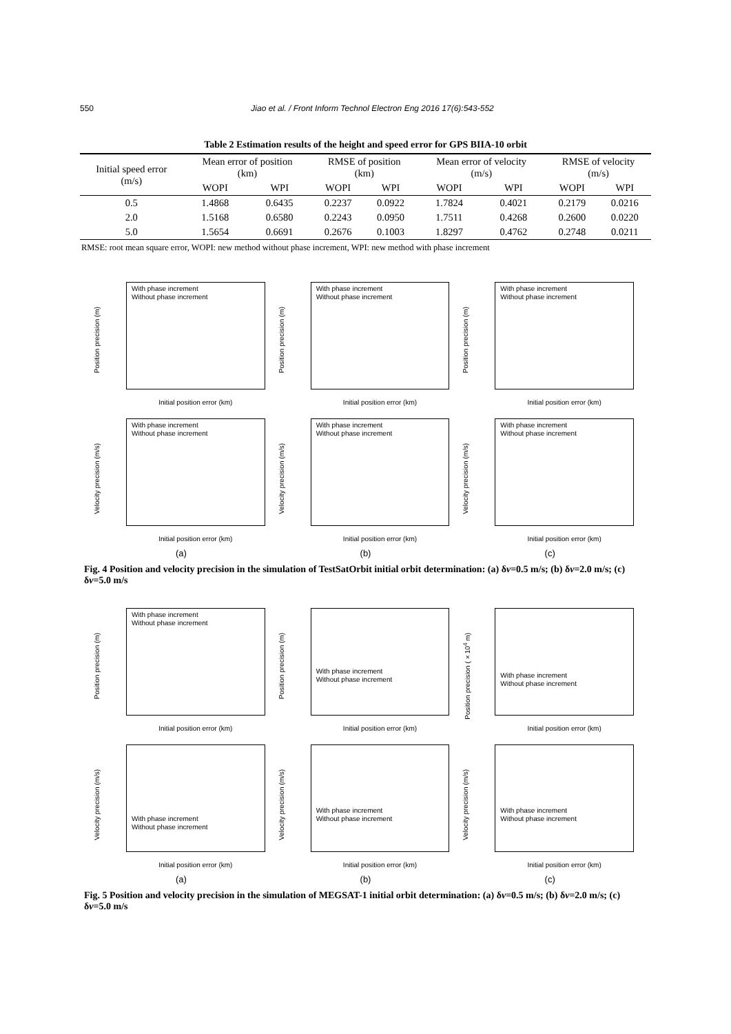550 Jiao et al. / Front Inform Technol Electron Eng 2016 17(6):543-552
Table 2 Estimation results of the height and speed error for GPS BIIA-10 orbit
| Initial speed error (m/s) | Mean error of position (km) | | RMSE of position (km) | | Mean error of velocity (m/s) | | RMSE of velocity (m/s) | |
| | WOPI | WPI | WOPI | WPI | WOPI | WPI | WOPI | WPI |
| 0.5 | 1.4868 | 0.6435 | 0.2237 | 0.0922 | 1.7824 | 0.4021 | 0.2179 | 0.0216 |
| 2.0 | 1.5168 | 0.6580 | 0.2243 | 0.0950 | 1.7511 | 0.4268 | 0.2600 | 0.0220 |
| 5.0 | 1.5654 | 0.6691 | 0.2676 | 0.1003 | 1.8297 | 0.4762 | 0.2748 | 0.0211 |
RMSE: root mean square error, WOPI: new method without phase increment, WPI: new method with phase increment
Position precision (m)
With phase increment
Without phase increment
Initial position error (km)
Position precision (m)
With phase increment
Without phase increment
Initial position error (km)
Position precision (m)
With phase increment
Without phase increment
Initial position error (km)
Velocity precision (m/s)
With phase increment
Without phase increment
Initial position error (km)
Velocity precision (m/s)
With phase increment
Without phase increment
Initial position error (km)
Velocity precision (m/s)
With phase increment
Without phase increment
Initial position error (km)
(a)
(b)
(c)
Fig. 4 Position and velocity precision in the simulation of TestSatOrbit initial orbit determination: (a) δv=0.5 m/s; (b) δv=2.0 m/s; (c) δv=5.0 m/s
Position precision (m)
With phase increment
Without phase increment
Initial position error (km)
Position precision (m)
With phase increment
Without phase increment
Initial position error (km)
Position precision (×10<sup>4</sup> m)
With phase increment
Without phase increment
Initial position error (km)
Velocity precision (m/s)
With phase increment
Without phase increment
Initial position error (km)
Velocity precision (m/s)
With phase increment
Without phase increment
Initial position error (km)
Velocity precision (m/s)
With phase increment
Without phase increment
Initial position error (km)
(a)
(b)
(c)
Fig. 5 Position and velocity precision in the simulation of MEGSAT-1 initial orbit determination: (a) δv=0.5 m/s; (b) δv=2.0 m/s; (c) δv=5.0 m/s